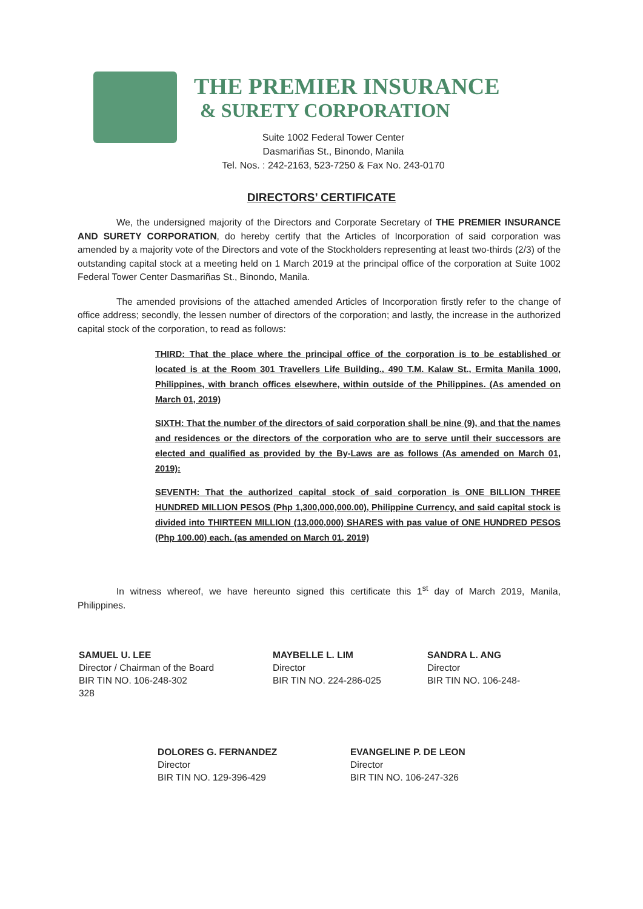THE PREMIER INSURANCE
& SURETY CORPORATION
Suite 1002 Federal Tower Center
Dasmariñas St., Binondo, Manila
Tel. Nos. : 242-2163, 523-7250 & Fax No. 243-0170
DIRECTORS’ CERTIFICATE
We, the undersigned majority of the Directors and Corporate Secretary of THE PREMIER INSURANCE AND SURETY CORPORATION, do hereby certify that the Articles of Incorporation of said corporation was amended by a majority vote of the Directors and vote of the Stockholders representing at least two-thirds (2/3) of the outstanding capital stock at a meeting held on 1 March 2019 at the principal office of the corporation at Suite 1002 Federal Tower Center Dasmariñas St., Binondo, Manila.
The amended provisions of the attached amended Articles of Incorporation firstly refer to the change of office address; secondly, the lessen number of directors of the corporation; and lastly, the increase in the authorized capital stock of the corporation, to read as follows:
THIRD: That the place where the principal office of the corporation is to be established or located is at the Room 301 Travellers Life Building., 490 T.M. Kalaw St., Ermita Manila 1000, Philippines, with branch offices elsewhere, within outside of the Philippines. (As amended on March 01, 2019)
SIXTH: That the number of the directors of said corporation shall be nine (9), and that the names and residences or the directors of the corporation who are to serve until their successors are elected and qualified as provided by the By-Laws are as follows (As amended on March 01, 2019):
SEVENTH: That the authorized capital stock of said corporation is ONE BILLION THREE HUNDRED MILLION PESOS (Php 1,300,000,000.00), Philippine Currency, and said capital stock is divided into THIRTEEN MILLION (13,000,000) SHARES with pas value of ONE HUNDRED PESOS (Php 100.00) each. (as amended on March 01, 2019)
In witness whereof, we have hereunto signed this certificate this 1<sup>st</sup> day of March 2019, Manila, Philippines.
SAMUEL U. LEE
Director / Chairman of the Board
BIR TIN NO. 106-248-302
328
MAYBELLE L. LIM
Director
BIR TIN NO. 224-286-025
SANDRA L. ANG
Director
BIR TIN NO. 106-248-
DOLORES G. FERNANDEZ
Director
BIR TIN NO. 129-396-429
EVANGELINE P. DE LEON
Director
BIR TIN NO. 106-247-326